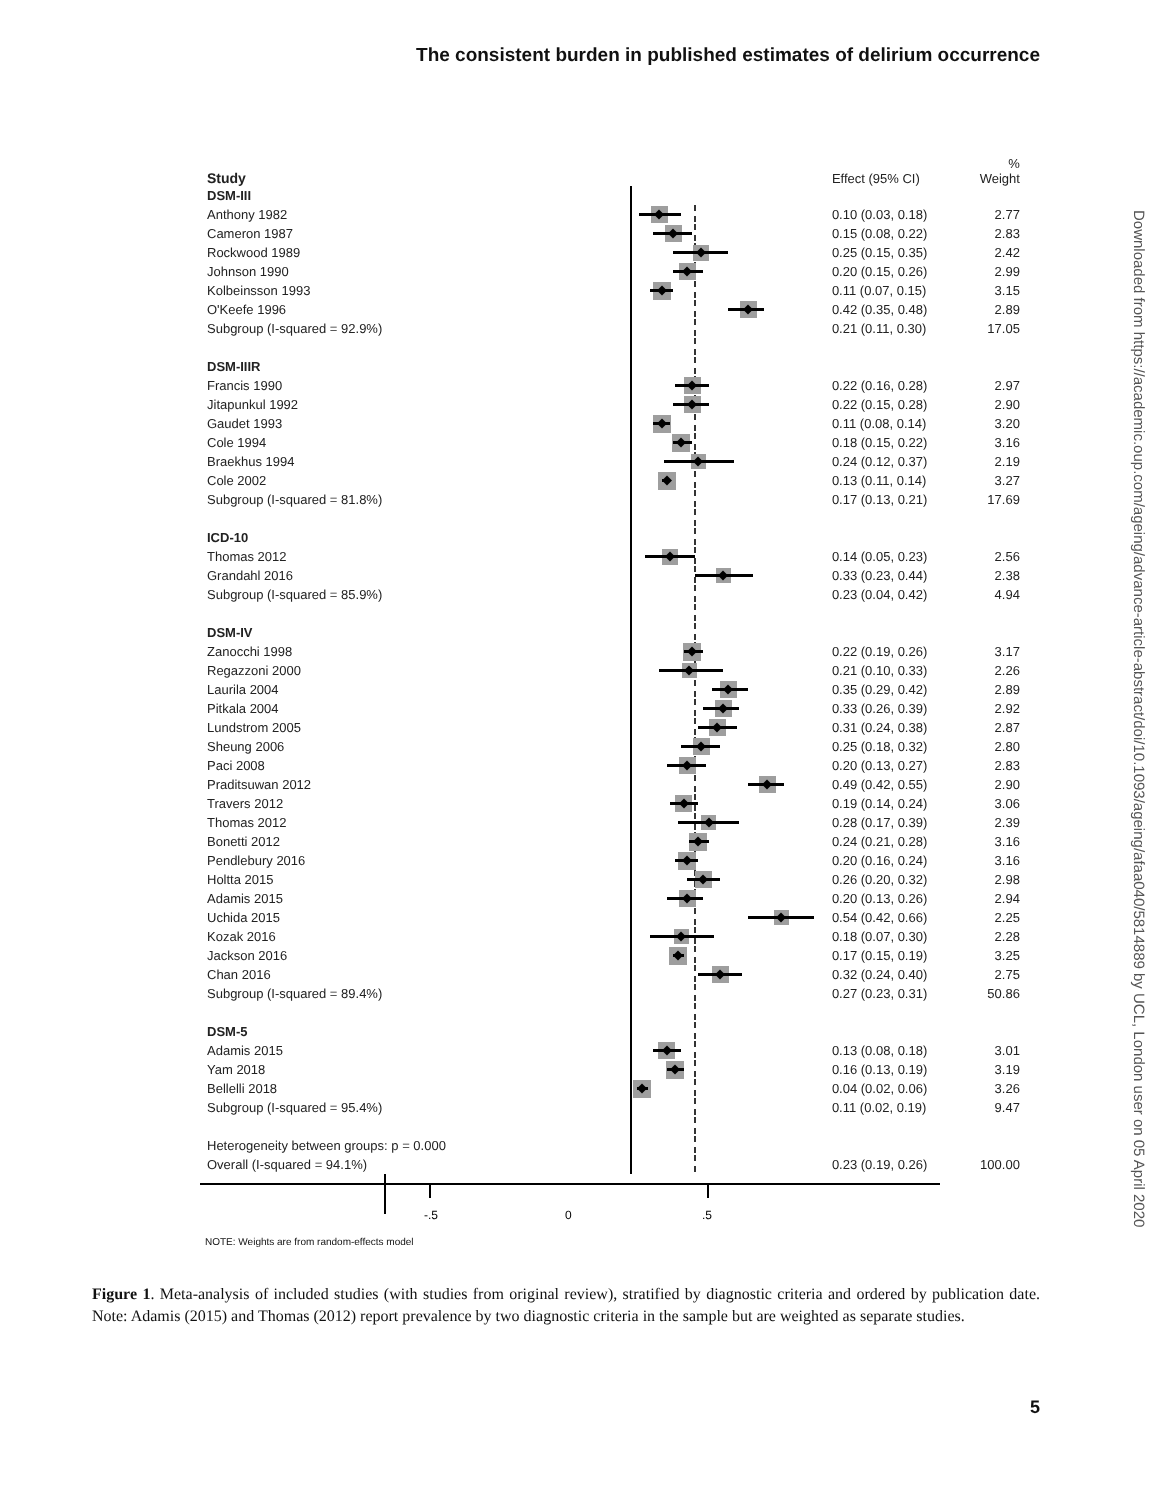The consistent burden in published estimates of delirium occurrence
| Study | | Effect (95% CI) | % Weight |
| --- | --- | --- | --- |
| DSM-III | | | |
| Anthony 1982 | | 0.10 (0.03, 0.18) | 2.77 |
| Cameron 1987 | | 0.15 (0.08, 0.22) | 2.83 |
| Rockwood 1989 | | 0.25 (0.15, 0.35) | 2.42 |
| Johnson 1990 | | 0.20 (0.15, 0.26) | 2.99 |
| Kolbeinsson 1993 | | 0.11 (0.07, 0.15) | 3.15 |
| O'Keefe 1996 | | 0.42 (0.35, 0.48) | 2.89 |
| Subgroup (I-squared = 92.9%) | | 0.21 (0.11, 0.30) | 17.05 |
| DSM-IIIR | | | |
| Francis 1990 | | 0.22 (0.16, 0.28) | 2.97 |
| Jitapunkul 1992 | | 0.22 (0.15, 0.28) | 2.90 |
| Gaudet 1993 | | 0.11 (0.08, 0.14) | 3.20 |
| Cole 1994 | | 0.18 (0.15, 0.22) | 3.16 |
| Braekhus 1994 | | 0.24 (0.12, 0.37) | 2.19 |
| Cole 2002 | | 0.13 (0.11, 0.14) | 3.27 |
| Subgroup (I-squared = 81.8%) | | 0.17 (0.13, 0.21) | 17.69 |
| ICD-10 | | | |
| Thomas 2012 | | 0.14 (0.05, 0.23) | 2.56 |
| Grandahl 2016 | | 0.33 (0.23, 0.44) | 2.38 |
| Subgroup (I-squared = 85.9%) | | 0.23 (0.04, 0.42) | 4.94 |
| DSM-IV | | | |
| Zanocchi 1998 | | 0.22 (0.19, 0.26) | 3.17 |
| Regazzoni 2000 | | 0.21 (0.10, 0.33) | 2.26 |
| Laurila 2004 | | 0.35 (0.29, 0.42) | 2.89 |
| Pitkala 2004 | | 0.33 (0.26, 0.39) | 2.92 |
| Lundstrom 2005 | | 0.31 (0.24, 0.38) | 2.87 |
| Sheung 2006 | | 0.25 (0.18, 0.32) | 2.80 |
| Paci 2008 | | 0.20 (0.13, 0.27) | 2.83 |
| Praditsuwan 2012 | | 0.49 (0.42, 0.55) | 2.90 |
| Travers 2012 | | 0.19 (0.14, 0.24) | 3.06 |
| Thomas 2012 | | 0.28 (0.17, 0.39) | 2.39 |
| Bonetti 2012 | | 0.24 (0.21, 0.28) | 3.16 |
| Pendlebury 2016 | | 0.20 (0.16, 0.24) | 3.16 |
| Holtta 2015 | | 0.26 (0.20, 0.32) | 2.98 |
| Adamis 2015 | | 0.20 (0.13, 0.26) | 2.94 |
| Uchida 2015 | | 0.54 (0.42, 0.66) | 2.25 |
| Kozak 2016 | | 0.18 (0.07, 0.30) | 2.28 |
| Jackson 2016 | | 0.17 (0.15, 0.19) | 3.25 |
| Chan 2016 | | 0.32 (0.24, 0.40) | 2.75 |
| Subgroup (I-squared = 89.4%) | | 0.27 (0.23, 0.31) | 50.86 |
| DSM-5 | | | |
| Adamis 2015 | | 0.13 (0.08, 0.18) | 3.01 |
| Yam 2018 | | 0.16 (0.13, 0.19) | 3.19 |
| Bellelli 2018 | | 0.04 (0.02, 0.06) | 3.26 |
| Subgroup (I-squared = 95.4%) | | 0.11 (0.02, 0.19) | 9.47 |
| Heterogeneity between groups: p = 0.000 | | | |
| Overall (I-squared = 94.1%) | | 0.23 (0.19, 0.26) | 100.00 |
| -.5 0 .5 | | | |
NOTE: Weights are from random-effects model
Figure 1. Meta-analysis of included studies (with studies from original review), stratified by diagnostic criteria and ordered by publication date. Note: Adamis (2015) and Thomas (2012) report prevalence by two diagnostic criteria in the sample but are weighted as separate studies.
5
Downloaded from https://academic.oup.com/ageing/advance-article-abstract/doi/10.1093/ageing/afaa040/5814889 by UCL, London user on 05 April 2020